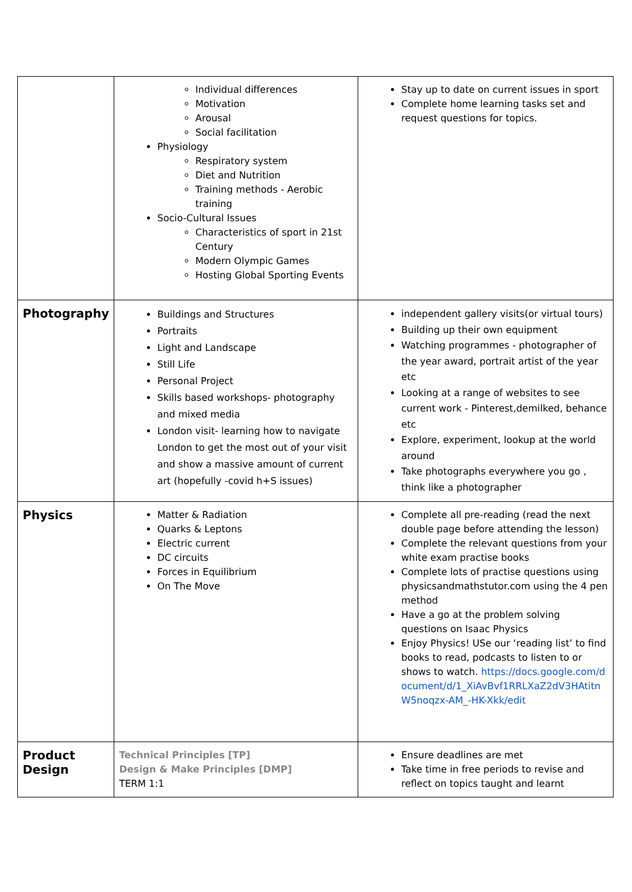| | Individual differences Motivation Arousal Social facilitation Physiology Respiratory system Diet and Nutrition Training methods - Aerobic training Socio-Cultural Issues Characteristics of sport in 21st Century Modern Olympic Games Hosting Global Sporting Events | Stay up to date on current issues in sport Complete home learning tasks set and request questions for topics. |
| Photography | Buildings and Structures Portraits Light and Landscape Still Life Personal Project Skills based workshops- photography and mixed media London visit- learning how to navigate London to get the most out of your visit and show a massive amount of current art (hopefully -covid h+S issues) | independent gallery visits(or virtual tours) Building up their own equipment Watching programmes - photographer of the year award, portrait artist of the year etc Looking at a range of websites to see current work - Pinterest,demilked, behance etc Explore, experiment, lookup at the world around Take photographs everywhere you go , think like a photographer |
| Physics | Matter & Radiation Quarks & Leptons Electric current DC circuits Forces in Equilibrium On The Move | Complete all pre-reading (read the next double page before attending the lesson) Complete the relevant questions from your white exam practise books Complete lots of practise questions using physicsandmathstutor.com using the 4 pen method Have a go at the problem solving questions on Isaac Physics Enjoy Physics! USe our ‘reading list’ to find books to read, podcasts to listen to or shows to watch. https://docs.google.com/document/d/1_XiAvBvf1RRLXaZ2dV3HAtitnW5noqzx-AM_-HK-Xkk/edit |
| Product Design | Technical Principles [TP] Design & Make Principles [DMP] TERM 1:1 | Ensure deadlines are met Take time in free periods to revise and reflect on topics taught and learnt |